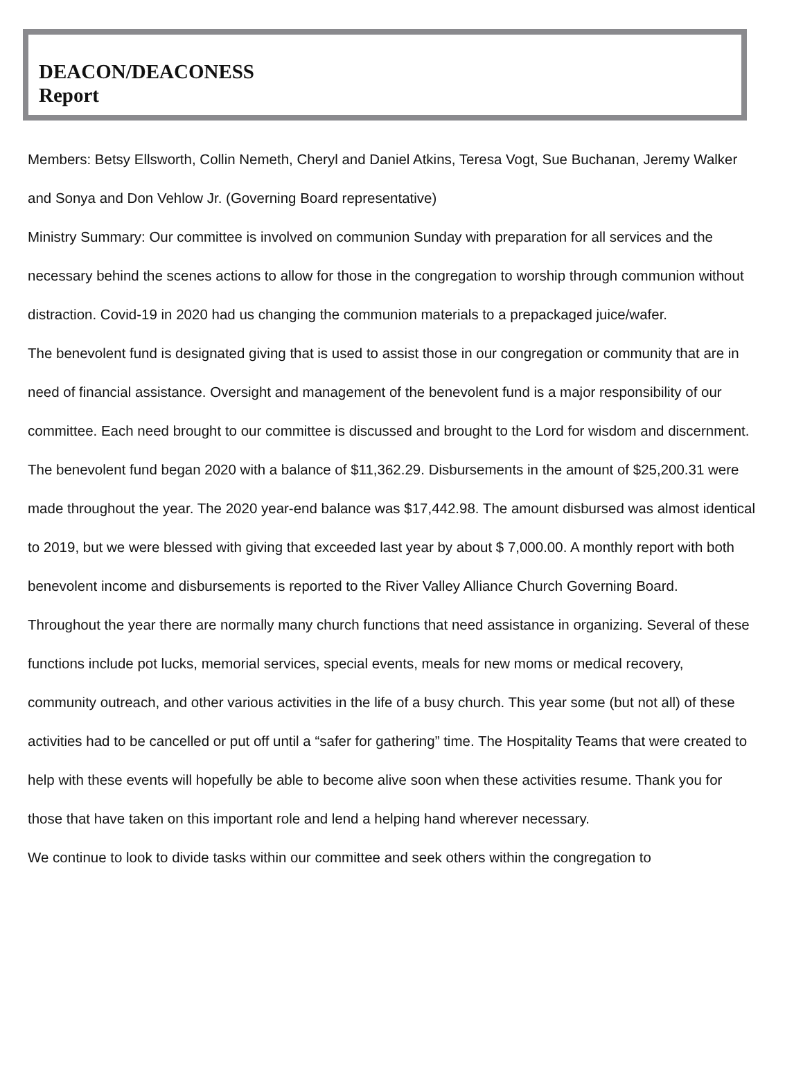DEACON/DEACONESS
Report
Members: Betsy Ellsworth, Collin Nemeth, Cheryl and Daniel Atkins, Teresa Vogt, Sue Buchanan, Jeremy Walker and Sonya and Don Vehlow Jr. (Governing Board representative)
Ministry Summary: Our committee is involved on communion Sunday with preparation for all services and the necessary behind the scenes actions to allow for those in the congregation to worship through communion without distraction. Covid-19 in 2020 had us changing the communion materials to a prepackaged juice/wafer.
The benevolent fund is designated giving that is used to assist those in our congregation or community that are in need of financial assistance. Oversight and management of the benevolent fund is a major responsibility of our committee. Each need brought to our committee is discussed and brought to the Lord for wisdom and discernment. The benevolent fund began 2020 with a balance of $11,362.29. Disbursements in the amount of $25,200.31 were made throughout the year. The 2020 year-end balance was $17,442.98. The amount disbursed was almost identical to 2019, but we were blessed with giving that exceeded last year by about $ 7,000.00. A monthly report with both benevolent income and disbursements is reported to the River Valley Alliance Church Governing Board.
Throughout the year there are normally many church functions that need assistance in organizing. Several of these functions include pot lucks, memorial services, special events, meals for new moms or medical recovery, community outreach, and other various activities in the life of a busy church. This year some (but not all) of these activities had to be cancelled or put off until a “safer for gathering” time. The Hospitality Teams that were created to help with these events will hopefully be able to become alive soon when these activities resume. Thank you for those that have taken on this important role and lend a helping hand wherever necessary.
We continue to look to divide tasks within our committee and seek others within the congregation to